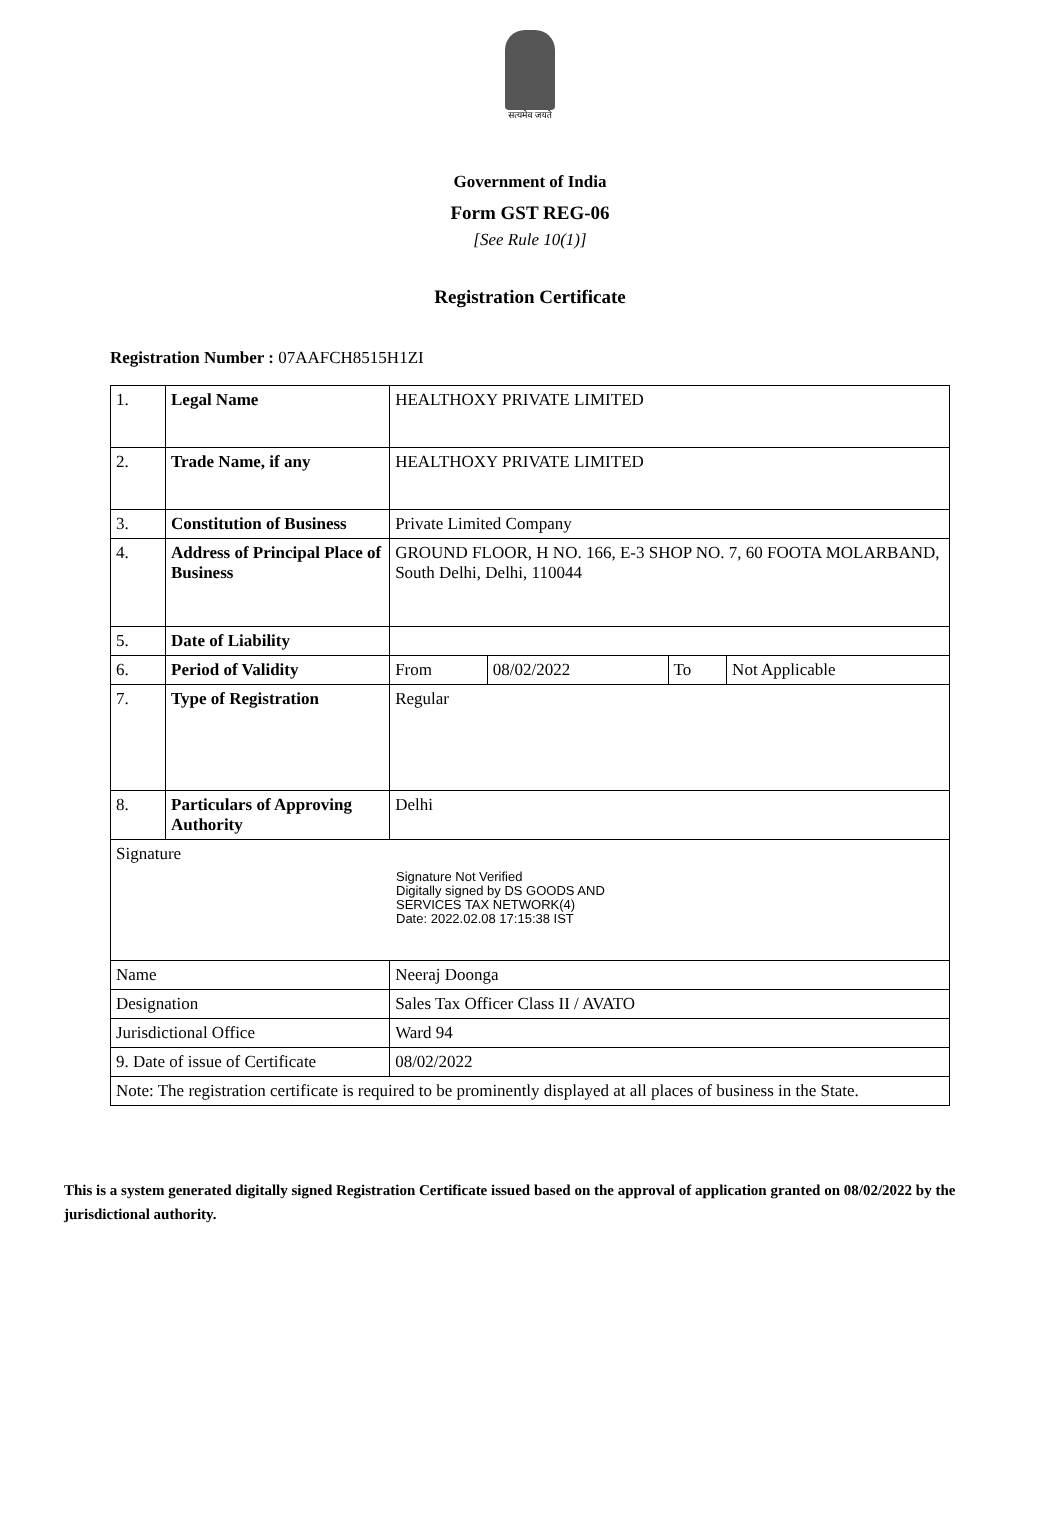सत्यमेव जयते
Government of India
Form GST REG-06
[See Rule 10(1)]
Registration Certificate
Registration Number : 07AAFCH8515H1ZI
| 1. | Legal Name | | HEALTHOXY PRIVATE LIMITED | | | |
| 2. | Trade Name, if any | | HEALTHOXY PRIVATE LIMITED | | | |
| 3. | Constitution of Business | | Private Limited Company | | | |
| 4. | Address of Principal Place of Business | | GROUND FLOOR, H NO. 166, E-3 SHOP NO. 7, 60 FOOTA MOLARBAND, South Delhi, Delhi, 110044 | | | |
| 5. | Date of Liability | | | | | |
| 6. | Period of Validity | | From | 08/02/2022 | To | Not Applicable |
| 7. | Type of Registration | | Regular | | | |
| 8. | Particulars of Approving Authority | | Delhi | | | |
| Signature Signature Not Verified Digitally signed by DS GOODS AND SERVICES TAX NETWORK(4) Date: 2022.02.08 17:15:38 IST | | | | | | |
| Name | | Neeraj Doonga | | | | |
| Designation | | Sales Tax Officer Class II / AVATO | | | | |
| Jurisdictional Office | | Ward 94 | | | | |
| 9. Date of issue of Certificate | | 08/02/2022 | | | | |
| Note: The registration certificate is required to be prominently displayed at all places of business in the State. | | | | | | |
This is a system generated digitally signed Registration Certificate issued based on the approval of application granted on 08/02/2022 by the jurisdictional authority.